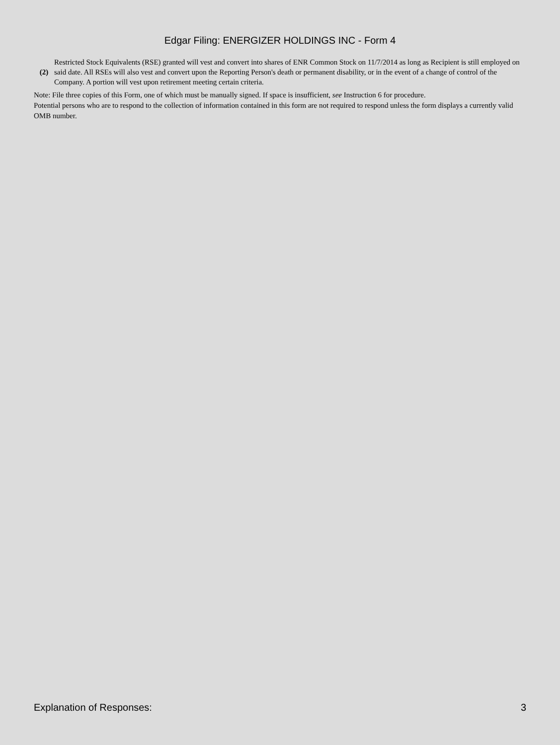Edgar Filing: ENERGIZER HOLDINGS INC - Form 4
(2) Restricted Stock Equivalents (RSE) granted will vest and convert into shares of ENR Common Stock on 11/7/2014 as long as Recipient is still employed on said date. All RSEs will also vest and convert upon the Reporting Person's death or permanent disability, or in the event of a change of control of the Company. A portion will vest upon retirement meeting certain criteria.
Note: File three copies of this Form, one of which must be manually signed. If space is insufficient, see Instruction 6 for procedure.
Potential persons who are to respond to the collection of information contained in this form are not required to respond unless the form displays a currently valid OMB number.
Explanation of Responses: 3